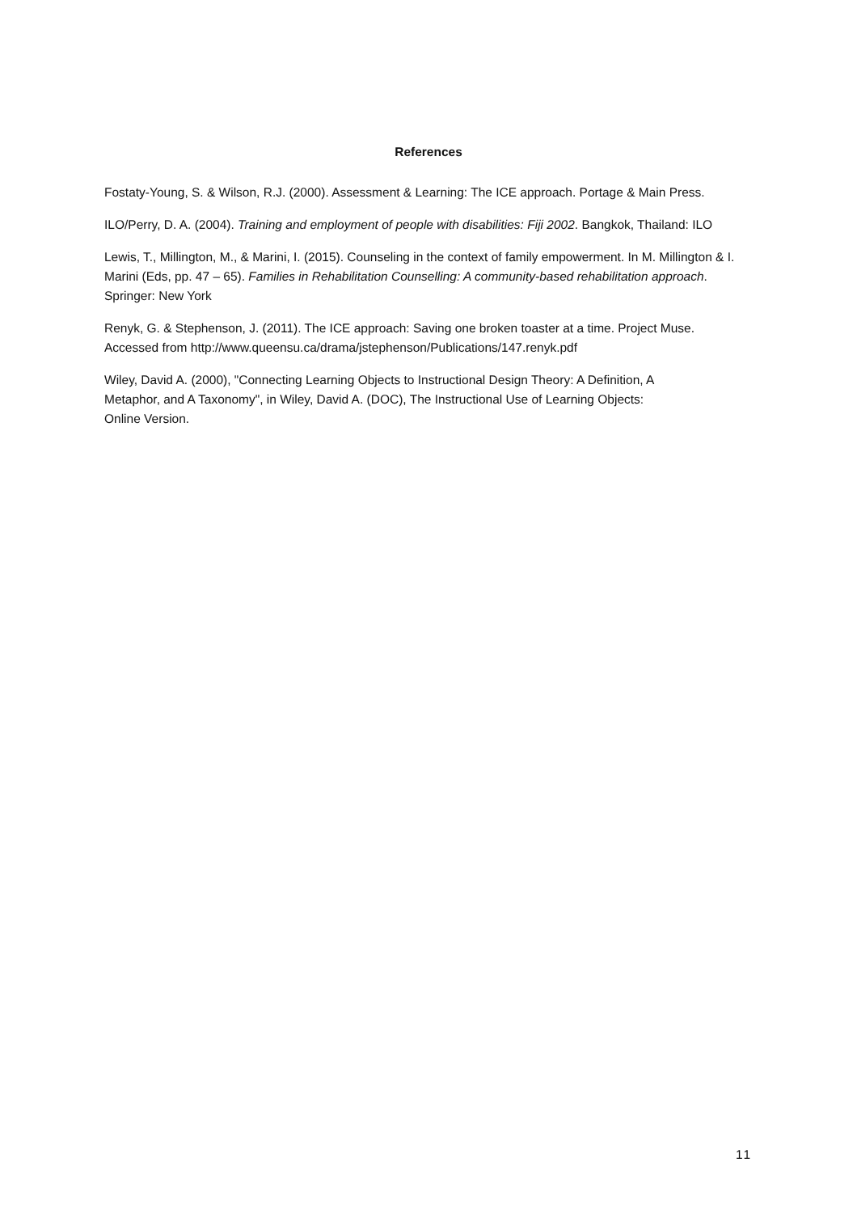References
Fostaty-Young, S. & Wilson, R.J. (2000). Assessment & Learning: The ICE approach. Portage & Main Press.
ILO/Perry, D. A. (2004). Training and employment of people with disabilities: Fiji 2002. Bangkok, Thailand: ILO
Lewis, T., Millington, M., & Marini, I. (2015). Counseling in the context of family empowerment. In M. Millington & I. Marini (Eds, pp. 47 – 65). Families in Rehabilitation Counselling: A community-based rehabilitation approach. Springer: New York
Renyk, G. & Stephenson, J. (2011). The ICE approach: Saving one broken toaster at a time. Project Muse. Accessed from http://www.queensu.ca/drama/jstephenson/Publications/147.renyk.pdf
Wiley, David A. (2000), "Connecting Learning Objects to Instructional Design Theory: A Definition, A Metaphor, and A Taxonomy", in Wiley, David A. (DOC), The Instructional Use of Learning Objects: Online Version.
11